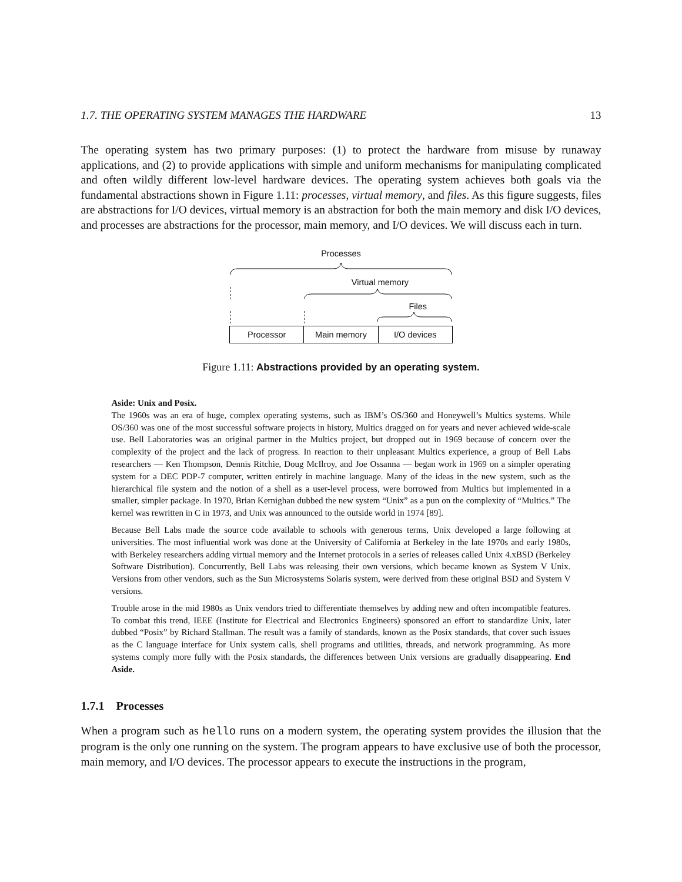1.7. THE OPERATING SYSTEM MANAGES THE HARDWARE 13
The operating system has two primary purposes: (1) to protect the hardware from misuse by runaway applications, and (2) to provide applications with simple and uniform mechanisms for manipulating complicated and often wildly different low-level hardware devices. The operating system achieves both goals via the fundamental abstractions shown in Figure 1.11: processes, virtual memory, and files. As this figure suggests, files are abstractions for I/O devices, virtual memory is an abstraction for both the main memory and disk I/O devices, and processes are abstractions for the processor, main memory, and I/O devices. We will discuss each in turn.
Processes
Virtual memory
Files
Processor Main memory I/O devices
Figure 1.11: Abstractions provided by an operating system.
Aside: Unix and Posix.
The 1960s was an era of huge, complex operating systems, such as IBM’s OS/360 and Honeywell’s Multics systems. While OS/360 was one of the most successful software projects in history, Multics dragged on for years and never achieved wide-scale use. Bell Laboratories was an original partner in the Multics project, but dropped out in 1969 because of concern over the complexity of the project and the lack of progress. In reaction to their unpleasant Multics experience, a group of Bell Labs researchers — Ken Thompson, Dennis Ritchie, Doug McIlroy, and Joe Ossanna — began work in 1969 on a simpler operating system for a DEC PDP-7 computer, written entirely in machine language. Many of the ideas in the new system, such as the hierarchical file system and the notion of a shell as a user-level process, were borrowed from Multics but implemented in a smaller, simpler package. In 1970, Brian Kernighan dubbed the new system “Unix” as a pun on the complexity of “Multics.” The kernel was rewritten in C in 1973, and Unix was announced to the outside world in 1974 [89].
Because Bell Labs made the source code available to schools with generous terms, Unix developed a large following at universities. The most influential work was done at the University of California at Berkeley in the late 1970s and early 1980s, with Berkeley researchers adding virtual memory and the Internet protocols in a series of releases called Unix 4.xBSD (Berkeley Software Distribution). Concurrently, Bell Labs was releasing their own versions, which became known as System V Unix. Versions from other vendors, such as the Sun Microsystems Solaris system, were derived from these original BSD and System V versions.
Trouble arose in the mid 1980s as Unix vendors tried to differentiate themselves by adding new and often incompatible features. To combat this trend, IEEE (Institute for Electrical and Electronics Engineers) sponsored an effort to standardize Unix, later dubbed “Posix” by Richard Stallman. The result was a family of standards, known as the Posix standards, that cover such issues as the C language interface for Unix system calls, shell programs and utilities, threads, and network programming. As more systems comply more fully with the Posix standards, the differences between Unix versions are gradually disappearing. End Aside.
1.7.1 Processes
When a program such as hello runs on a modern system, the operating system provides the illusion that the program is the only one running on the system. The program appears to have exclusive use of both the processor, main memory, and I/O devices. The processor appears to execute the instructions in the program,